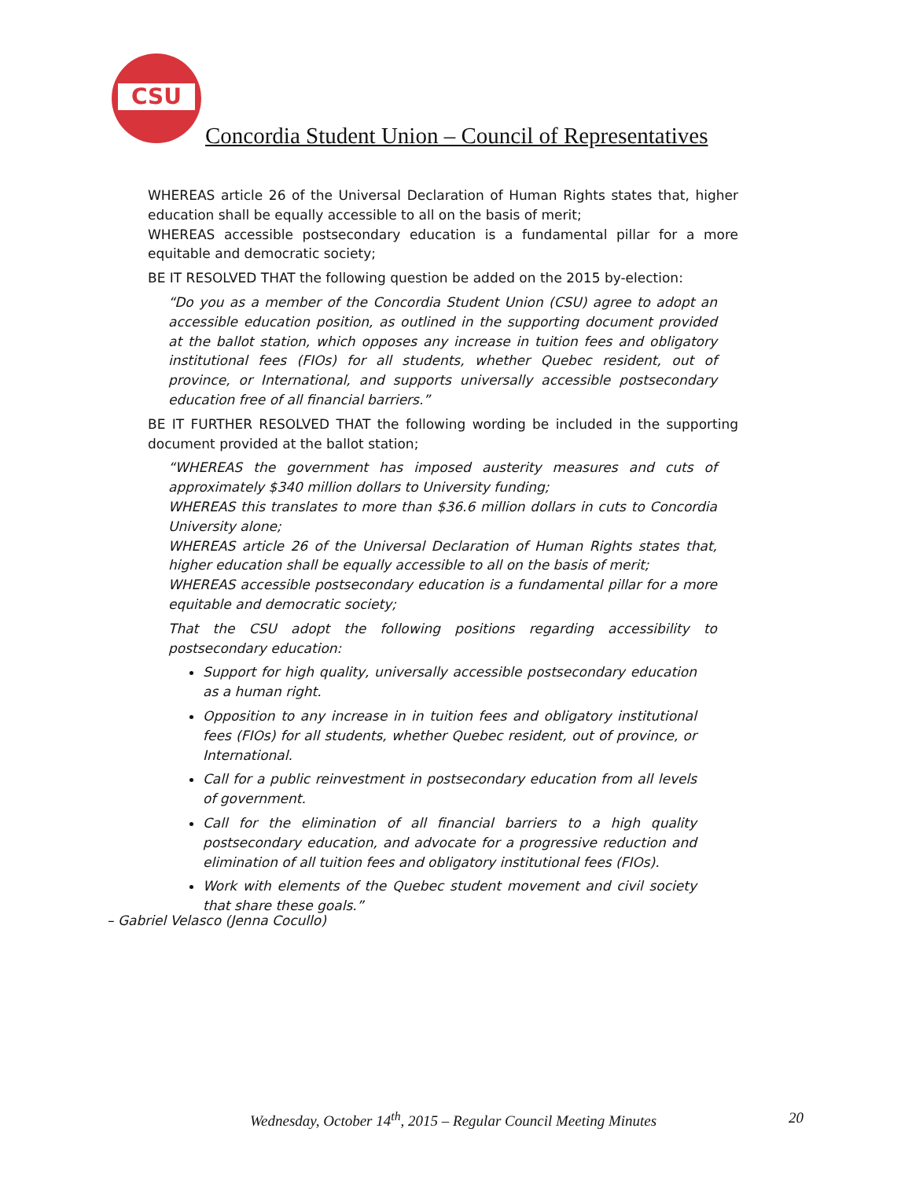CSU
Concordia Student Union – Council of Representatives
WHEREAS article 26 of the Universal Declaration of Human Rights states that, higher education shall be equally accessible to all on the basis of merit;
WHEREAS accessible postsecondary education is a fundamental pillar for a more equitable and democratic society;
BE IT RESOLVED THAT the following question be added on the 2015 by-election:
“Do you as a member of the Concordia Student Union (CSU) agree to adopt an accessible education position, as outlined in the supporting document provided at the ballot station, which opposes any increase in tuition fees and obligatory institutional fees (FIOs) for all students, whether Quebec resident, out of province, or International, and supports universally accessible postsecondary education free of all financial barriers.”
BE IT FURTHER RESOLVED THAT the following wording be included in the supporting document provided at the ballot station;
“WHEREAS the government has imposed austerity measures and cuts of approximately $340 million dollars to University funding;
WHEREAS this translates to more than $36.6 million dollars in cuts to Concordia University alone;
WHEREAS article 26 of the Universal Declaration of Human Rights states that, higher education shall be equally accessible to all on the basis of merit;
WHEREAS accessible postsecondary education is a fundamental pillar for a more equitable and democratic society;
That the CSU adopt the following positions regarding accessibility to postsecondary education:
Support for high quality, universally accessible postsecondary education as a human right.
Opposition to any increase in in tuition fees and obligatory institutional fees (FIOs) for all students, whether Quebec resident, out of province, or International.
Call for a public reinvestment in postsecondary education from all levels of government.
Call for the elimination of all financial barriers to a high quality postsecondary education, and advocate for a progressive reduction and elimination of all tuition fees and obligatory institutional fees (FIOs).
Work with elements of the Quebec student movement and civil society that share these goals.”
– Gabriel Velasco (Jenna Cocullo)
Wednesday, October 14<sup>th</sup>, 2015 – Regular Council Meeting Minutes
20